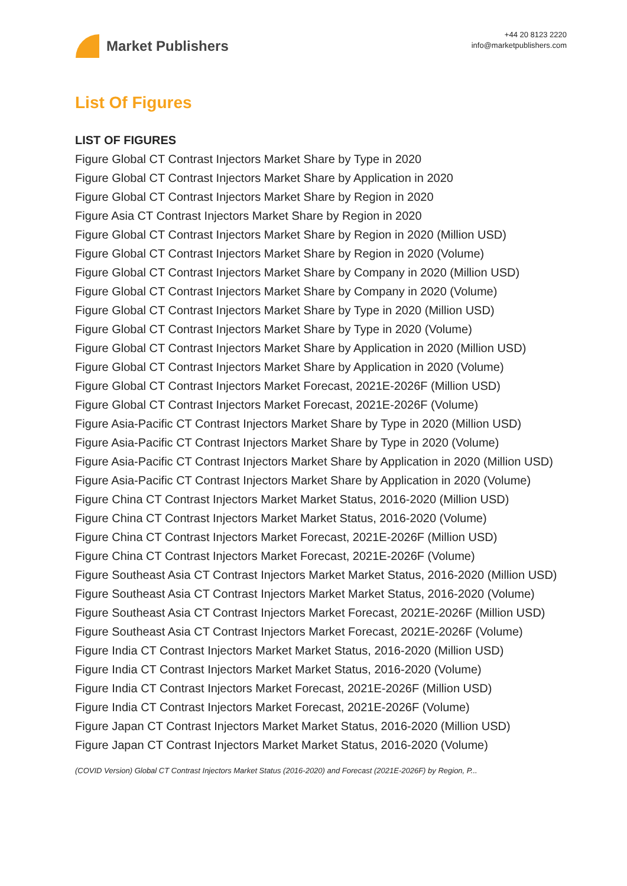Market Publishers
+44 20 8123 2220
info@marketpublishers.com
List Of Figures
LIST OF FIGURES
Figure Global CT Contrast Injectors Market Share by Type in 2020
Figure Global CT Contrast Injectors Market Share by Application in 2020
Figure Global CT Contrast Injectors Market Share by Region in 2020
Figure Asia CT Contrast Injectors Market Share by Region in 2020
Figure Global CT Contrast Injectors Market Share by Region in 2020 (Million USD)
Figure Global CT Contrast Injectors Market Share by Region in 2020 (Volume)
Figure Global CT Contrast Injectors Market Share by Company in 2020 (Million USD)
Figure Global CT Contrast Injectors Market Share by Company in 2020 (Volume)
Figure Global CT Contrast Injectors Market Share by Type in 2020 (Million USD)
Figure Global CT Contrast Injectors Market Share by Type in 2020 (Volume)
Figure Global CT Contrast Injectors Market Share by Application in 2020 (Million USD)
Figure Global CT Contrast Injectors Market Share by Application in 2020 (Volume)
Figure Global CT Contrast Injectors Market Forecast, 2021E-2026F (Million USD)
Figure Global CT Contrast Injectors Market Forecast, 2021E-2026F (Volume)
Figure Asia-Pacific CT Contrast Injectors Market Share by Type in 2020 (Million USD)
Figure Asia-Pacific CT Contrast Injectors Market Share by Type in 2020 (Volume)
Figure Asia-Pacific CT Contrast Injectors Market Share by Application in 2020 (Million USD)
Figure Asia-Pacific CT Contrast Injectors Market Share by Application in 2020 (Volume)
Figure China CT Contrast Injectors Market Market Status, 2016-2020 (Million USD)
Figure China CT Contrast Injectors Market Market Status, 2016-2020 (Volume)
Figure China CT Contrast Injectors Market Forecast, 2021E-2026F (Million USD)
Figure China CT Contrast Injectors Market Forecast, 2021E-2026F (Volume)
Figure Southeast Asia CT Contrast Injectors Market Market Status, 2016-2020 (Million USD)
Figure Southeast Asia CT Contrast Injectors Market Market Status, 2016-2020 (Volume)
Figure Southeast Asia CT Contrast Injectors Market Forecast, 2021E-2026F (Million USD)
Figure Southeast Asia CT Contrast Injectors Market Forecast, 2021E-2026F (Volume)
Figure India CT Contrast Injectors Market Market Status, 2016-2020 (Million USD)
Figure India CT Contrast Injectors Market Market Status, 2016-2020 (Volume)
Figure India CT Contrast Injectors Market Forecast, 2021E-2026F (Million USD)
Figure India CT Contrast Injectors Market Forecast, 2021E-2026F (Volume)
Figure Japan CT Contrast Injectors Market Market Status, 2016-2020 (Million USD)
Figure Japan CT Contrast Injectors Market Market Status, 2016-2020 (Volume)
(COVID Version) Global CT Contrast Injectors Market Status (2016-2020) and Forecast (2021E-2026F) by Region, P...